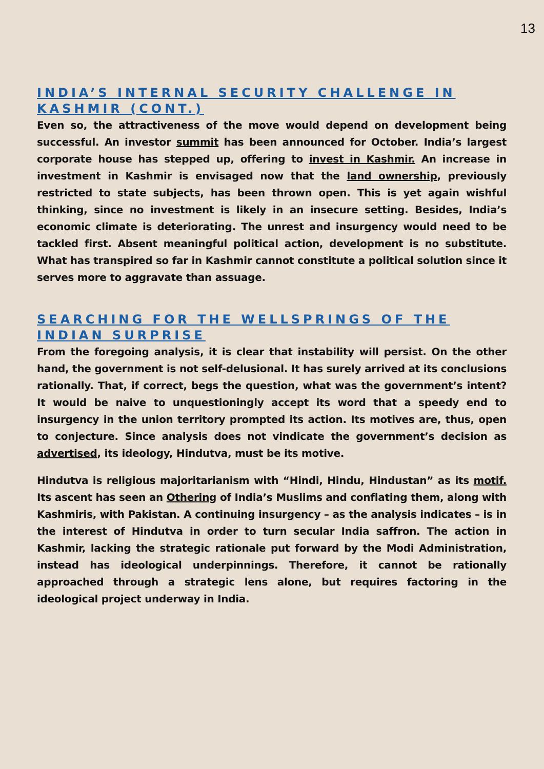13
INDIA’S INTERNAL SECURITY CHALLENGE IN KASHMIR (CONT.)
Even so, the attractiveness of the move would depend on development being successful. An investor summit has been announced for October. India’s largest corporate house has stepped up, offering to invest in Kashmir. An increase in investment in Kashmir is envisaged now that the land ownership, previously restricted to state subjects, has been thrown open. This is yet again wishful thinking, since no investment is likely in an insecure setting. Besides, India’s economic climate is deteriorating. The unrest and insurgency would need to be tackled first. Absent meaningful political action, development is no substitute. What has transpired so far in Kashmir cannot constitute a political solution since it serves more to aggravate than assuage.
SEARCHING FOR THE WELLSPRINGS OF THE INDIAN SURPRISE
From the foregoing analysis, it is clear that instability will persist. On the other hand, the government is not self-delusional. It has surely arrived at its conclusions rationally. That, if correct, begs the question, what was the government’s intent? It would be naive to unquestioningly accept its word that a speedy end to insurgency in the union territory prompted its action. Its motives are, thus, open to conjecture. Since analysis does not vindicate the government’s decision as advertised, its ideology, Hindutva, must be its motive.
Hindutva is religious majoritarianism with “Hindi, Hindu, Hindustan” as its motif. Its ascent has seen an Othering of India’s Muslims and conflating them, along with Kashmiris, with Pakistan. A continuing insurgency – as the analysis indicates – is in the interest of Hindutva in order to turn secular India saffron. The action in Kashmir, lacking the strategic rationale put forward by the Modi Administration, instead has ideological underpinnings. Therefore, it cannot be rationally approached through a strategic lens alone, but requires factoring in the ideological project underway in India.